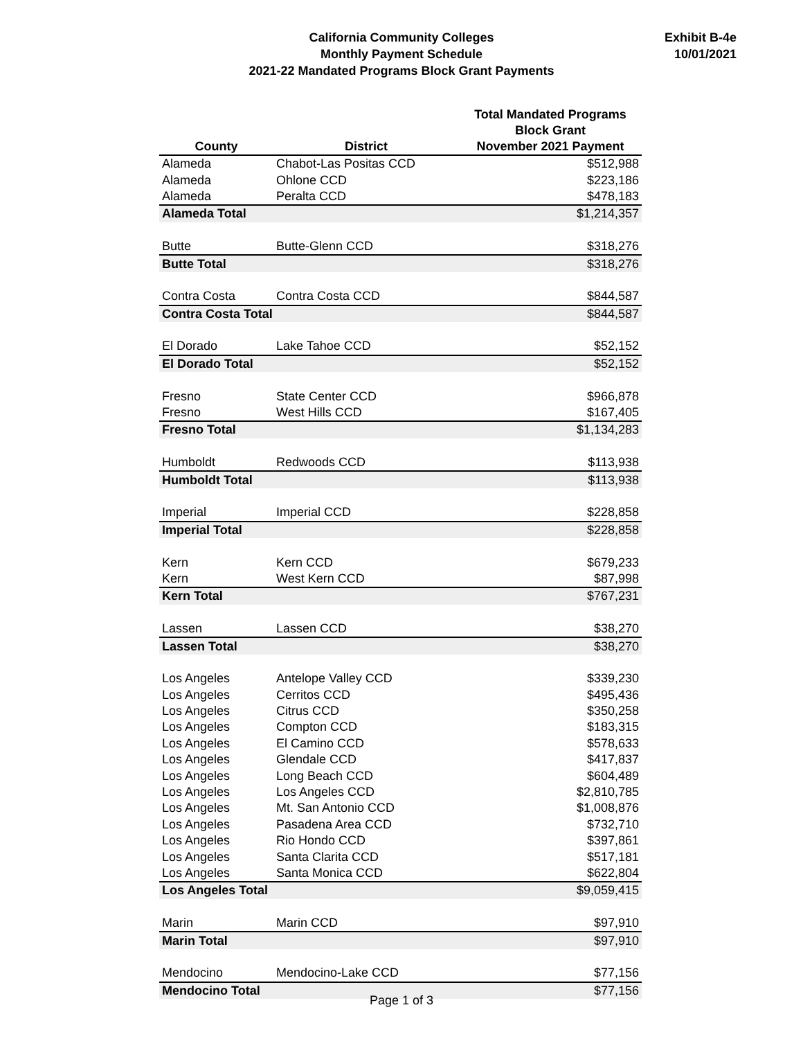California Community Colleges
Monthly Payment Schedule
2021-22 Mandated Programs Block Grant Payments
Exhibit B-4e
10/01/2021
| County | District | Total Mandated Programs Block Grant November 2021 Payment |
| --- | --- | --- |
| Alameda | Chabot-Las Positas CCD | $512,988 |
| Alameda | Ohlone CCD | $223,186 |
| Alameda | Peralta CCD | $478,183 |
| Alameda Total | | $1,214,357 |
| Butte | Butte-Glenn CCD | $318,276 |
| Butte Total | | $318,276 |
| Contra Costa | Contra Costa CCD | $844,587 |
| Contra Costa Total | | $844,587 |
| El Dorado | Lake Tahoe CCD | $52,152 |
| El Dorado Total | | $52,152 |
| Fresno | State Center CCD | $966,878 |
| Fresno | West Hills CCD | $167,405 |
| Fresno Total | | $1,134,283 |
| Humboldt | Redwoods CCD | $113,938 |
| Humboldt Total | | $113,938 |
| Imperial | Imperial CCD | $228,858 |
| Imperial Total | | $228,858 |
| Kern | Kern CCD | $679,233 |
| Kern | West Kern CCD | $87,998 |
| Kern Total | | $767,231 |
| Lassen | Lassen CCD | $38,270 |
| Lassen Total | | $38,270 |
| Los Angeles | Antelope Valley CCD | $339,230 |
| Los Angeles | Cerritos CCD | $495,436 |
| Los Angeles | Citrus CCD | $350,258 |
| Los Angeles | Compton CCD | $183,315 |
| Los Angeles | El Camino CCD | $578,633 |
| Los Angeles | Glendale CCD | $417,837 |
| Los Angeles | Long Beach CCD | $604,489 |
| Los Angeles | Los Angeles CCD | $2,810,785 |
| Los Angeles | Mt. San Antonio CCD | $1,008,876 |
| Los Angeles | Pasadena Area CCD | $732,710 |
| Los Angeles | Rio Hondo CCD | $397,861 |
| Los Angeles | Santa Clarita CCD | $517,181 |
| Los Angeles | Santa Monica CCD | $622,804 |
| Los Angeles Total | | $9,059,415 |
| Marin | Marin CCD | $97,910 |
| Marin Total | | $97,910 |
| Mendocino | Mendocino-Lake CCD | $77,156 |
| Mendocino Total | | $77,156 |
Page 1 of 3